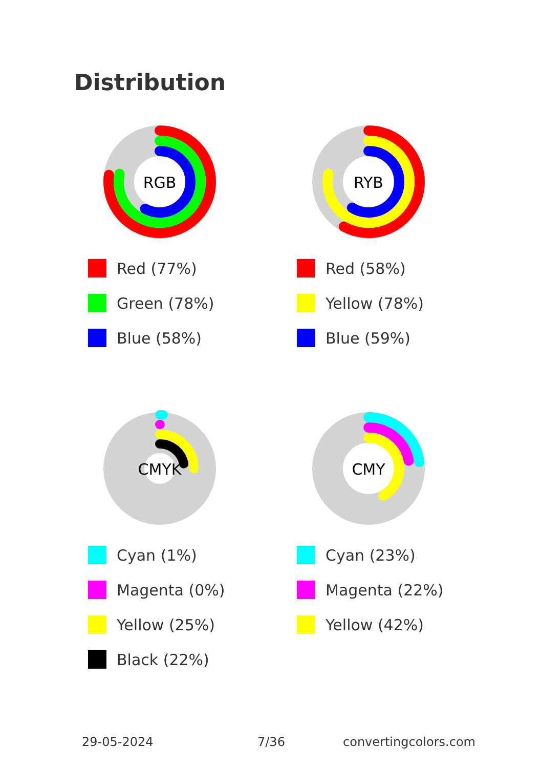Distribution
RGB
Red (77%)
Green (78%)
Blue (58%)
RYB
Red (58%)
Yellow (78%)
Blue (59%)
CMYK
Cyan (1%)
Magenta (0%)
Yellow (25%)
Black (22%)
CMY
Cyan (23%)
Magenta (22%)
Yellow (42%)
29-05-2024 7/36 convertingcolors.com